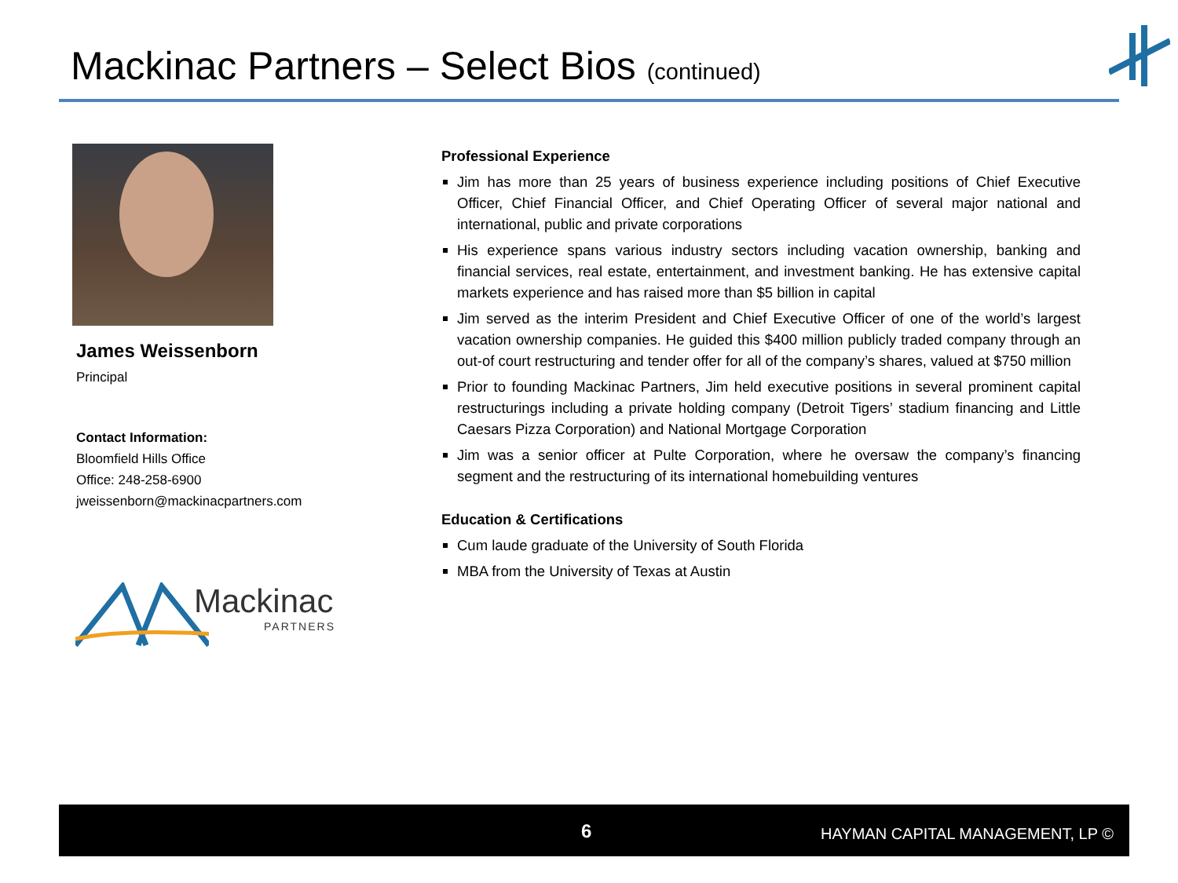Mackinac Partners – Select Bios (continued)
James Weissenborn
Principal
Contact Information:
Bloomfield Hills Office
Office: 248-258-6900
jweissenborn@mackinacpartners.com
Mackinac
PARTNERS
Professional Experience
Jim has more than 25 years of business experience including positions of Chief Executive Officer, Chief Financial Officer, and Chief Operating Officer of several major national and international, public and private corporations
His experience spans various industry sectors including vacation ownership, banking and financial services, real estate, entertainment, and investment banking. He has extensive capital markets experience and has raised more than $5 billion in capital
Jim served as the interim President and Chief Executive Officer of one of the world’s largest vacation ownership companies. He guided this $400 million publicly traded company through an out-of court restructuring and tender offer for all of the company’s shares, valued at $750 million
Prior to founding Mackinac Partners, Jim held executive positions in several prominent capital restructurings including a private holding company (Detroit Tigers’ stadium financing and Little Caesars Pizza Corporation) and National Mortgage Corporation
Jim was a senior officer at Pulte Corporation, where he oversaw the company’s financing segment and the restructuring of its international homebuilding ventures
Education & Certifications
Cum laude graduate of the University of South Florida
MBA from the University of Texas at Austin
6
HAYMAN CAPITAL MANAGEMENT, LP ©